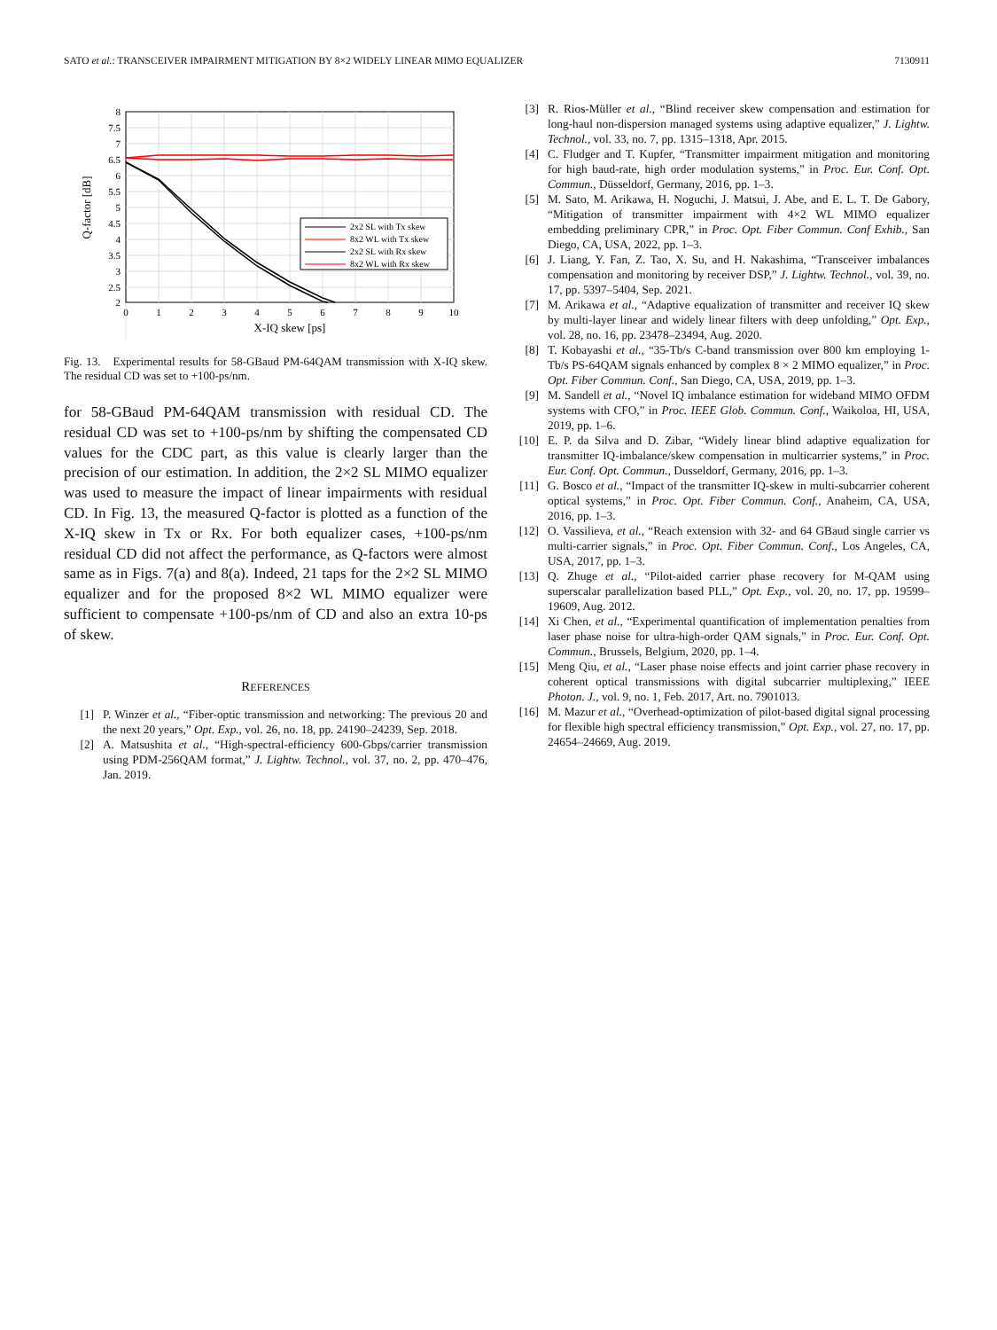SATO et al.: TRANSCEIVER IMPAIRMENT MITIGATION BY 8×2 WIDELY LINEAR MIMO EQUALIZER 7130911
2x2 SL with Tx skew
8x2 WL with Tx skew
2x2 SL with Rx skew
8x2 WL with Rx skew
8
7.5
7
6.5
6
5.5
5
4.5
4
3.5
3
2.5
2
0
1
2
3
4
5
6
7
8
9
10
X-IQ skew [ps]
Q-factor [dB]
Fig. 13. Experimental results for 58-GBaud PM-64QAM transmission with X-IQ skew. The residual CD was set to +100-ps/nm.
for 58-GBaud PM-64QAM transmission with residual CD. The residual CD was set to +100-ps/nm by shifting the compensated CD values for the CDC part, as this value is clearly larger than the precision of our estimation. In addition, the 2×2 SL MIMO equalizer was used to measure the impact of linear impairments with residual CD. In Fig. 13, the measured Q-factor is plotted as a function of the X-IQ skew in Tx or Rx. For both equalizer cases, +100-ps/nm residual CD did not affect the performance, as Q-factors were almost same as in Figs. 7(a) and 8(a). Indeed, 21 taps for the 2×2 SL MIMO equalizer and for the proposed 8×2 WL MIMO equalizer were sufficient to compensate +100-ps/nm of CD and also an extra 10-ps of skew.
REFERENCES
[1] P. Winzer et al., “Fiber-optic transmission and networking: The previous 20 and the next 20 years,” Opt. Exp., vol. 26, no. 18, pp. 24190–24239, Sep. 2018.
[2] A. Matsushita et al., “High-spectral-efficiency 600-Gbps/carrier transmission using PDM-256QAM format,” J. Lightw. Technol., vol. 37, no. 2, pp. 470–476, Jan. 2019.
[3] R. Rios-Müller et al., “Blind receiver skew compensation and estimation for long-haul non-dispersion managed systems using adaptive equalizer,” J. Lightw. Technol., vol. 33, no. 7, pp. 1315–1318, Apr. 2015.
[4] C. Fludger and T. Kupfer, “Transmitter impairment mitigation and monitoring for high baud-rate, high order modulation systems,” in Proc. Eur. Conf. Opt. Commun., Düsseldorf, Germany, 2016, pp. 1–3.
[5] M. Sato, M. Arikawa, H. Noguchi, J. Matsui, J. Abe, and E. L. T. De Gabory, “Mitigation of transmitter impairment with 4×2 WL MIMO equalizer embedding preliminary CPR,” in Proc. Opt. Fiber Commun. Conf Exhib., San Diego, CA, USA, 2022, pp. 1–3.
[6] J. Liang, Y. Fan, Z. Tao, X. Su, and H. Nakashima, “Transceiver imbalances compensation and monitoring by receiver DSP,” J. Lightw. Technol., vol. 39, no. 17, pp. 5397–5404, Sep. 2021.
[7] M. Arikawa et al., “Adaptive equalization of transmitter and receiver IQ skew by multi-layer linear and widely linear filters with deep unfolding,” Opt. Exp., vol. 28, no. 16, pp. 23478–23494, Aug. 2020.
[8] T. Kobayashi et al., “35-Tb/s C-band transmission over 800 km employing 1-Tb/s PS-64QAM signals enhanced by complex 8 × 2 MIMO equalizer,” in Proc. Opt. Fiber Commun. Conf., San Diego, CA, USA, 2019, pp. 1–3.
[9] M. Sandell et al., “Novel IQ imbalance estimation for wideband MIMO OFDM systems with CFO,” in Proc. IEEE Glob. Commun. Conf., Waikoloa, HI, USA, 2019, pp. 1–6.
[10] E. P. da Silva and D. Zibar, “Widely linear blind adaptive equalization for transmitter IQ-imbalance/skew compensation in multicarrier systems,” in Proc. Eur. Conf. Opt. Commun., Dusseldorf, Germany, 2016, pp. 1–3.
[11] G. Bosco et al., “Impact of the transmitter IQ-skew in multi-subcarrier coherent optical systems,” in Proc. Opt. Fiber Commun. Conf., Anaheim, CA, USA, 2016, pp. 1–3.
[12] O. Vassilieva, et al., “Reach extension with 32- and 64 GBaud single carrier vs multi-carrier signals,” in Proc. Opt. Fiber Commun. Conf., Los Angeles, CA, USA, 2017, pp. 1–3.
[13] Q. Zhuge et al., “Pilot-aided carrier phase recovery for M-QAM using superscalar parallelization based PLL,” Opt. Exp., vol. 20, no. 17, pp. 19599–19609, Aug. 2012.
[14] Xi Chen, et al., “Experimental quantification of implementation penalties from laser phase noise for ultra-high-order QAM signals,” in Proc. Eur. Conf. Opt. Commun., Brussels, Belgium, 2020, pp. 1–4.
[15] Meng Qiu, et al., “Laser phase noise effects and joint carrier phase recovery in coherent optical transmissions with digital subcarrier multiplexing,” IEEE Photon. J., vol. 9, no. 1, Feb. 2017, Art. no. 7901013.
[16] M. Mazur et al., “Overhead-optimization of pilot-based digital signal processing for flexible high spectral efficiency transmission,” Opt. Exp., vol. 27, no. 17, pp. 24654–24669, Aug. 2019.